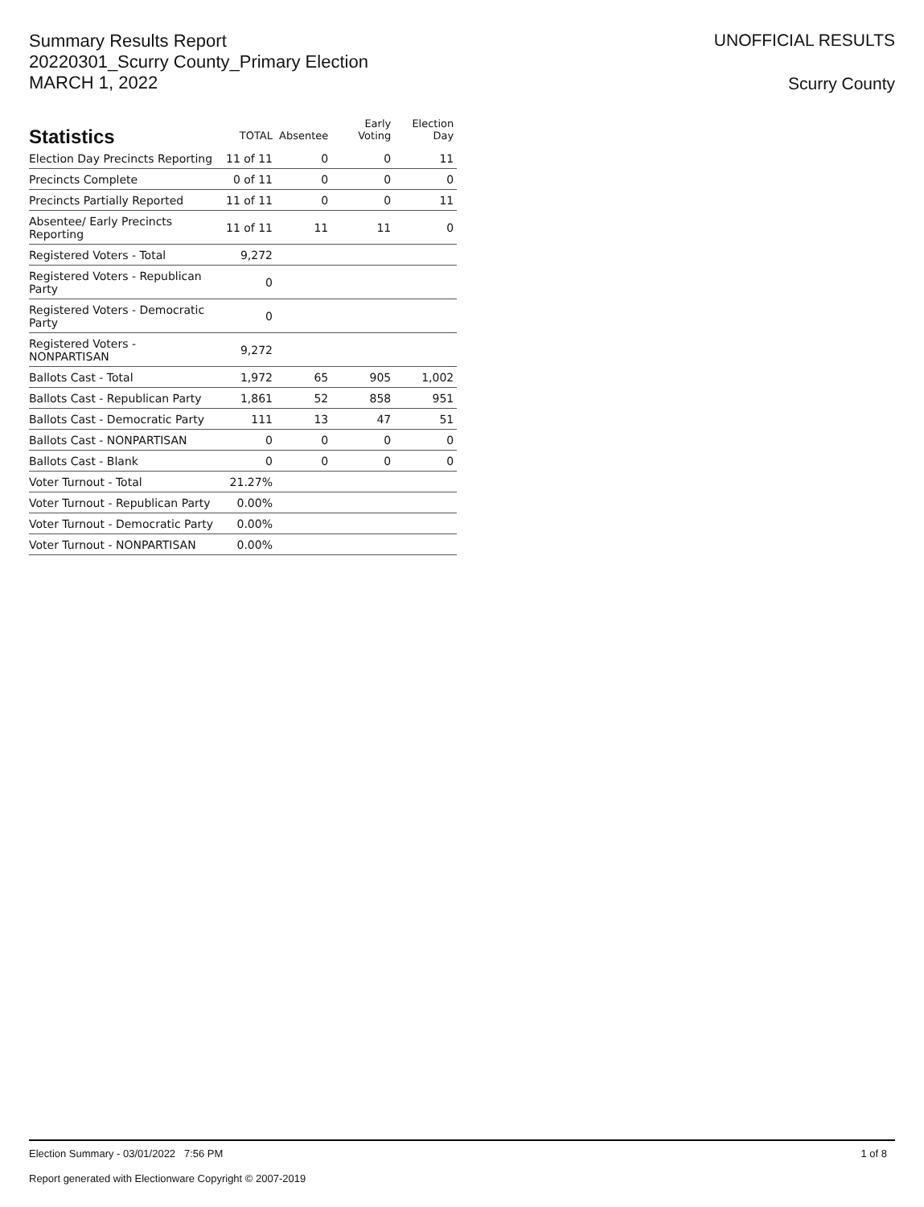Summary Results Report
20220301_Scurry County_Primary Election
MARCH 1, 2022
UNOFFICIAL RESULTS
Scurry County
| Statistics | TOTAL | Absentee | Early Voting | Election Day |
| --- | --- | --- | --- | --- |
| Election Day Precincts Reporting | 11 of 11 | 0 | 0 | 11 |
| Precincts Complete | 0 of 11 | 0 | 0 | 0 |
| Precincts Partially Reported | 11 of 11 | 0 | 0 | 11 |
| Absentee/ Early Precincts Reporting | 11 of 11 | 11 | 11 | 0 |
| Registered Voters - Total | 9,272 | | | |
| Registered Voters - Republican Party | 0 | | | |
| Registered Voters - Democratic Party | 0 | | | |
| Registered Voters - NONPARTISAN | 9,272 | | | |
| Ballots Cast - Total | 1,972 | 65 | 905 | 1,002 |
| Ballots Cast - Republican Party | 1,861 | 52 | 858 | 951 |
| Ballots Cast - Democratic Party | 111 | 13 | 47 | 51 |
| Ballots Cast - NONPARTISAN | 0 | 0 | 0 | 0 |
| Ballots Cast - Blank | 0 | 0 | 0 | 0 |
| Voter Turnout - Total | 21.27% | | | |
| Voter Turnout - Republican Party | 0.00% | | | |
| Voter Turnout - Democratic Party | 0.00% | | | |
| Voter Turnout - NONPARTISAN | 0.00% | | | |
Election Summary - 03/01/2022 7:56 PM
1 of 8
Report generated with Electionware Copyright © 2007-2019